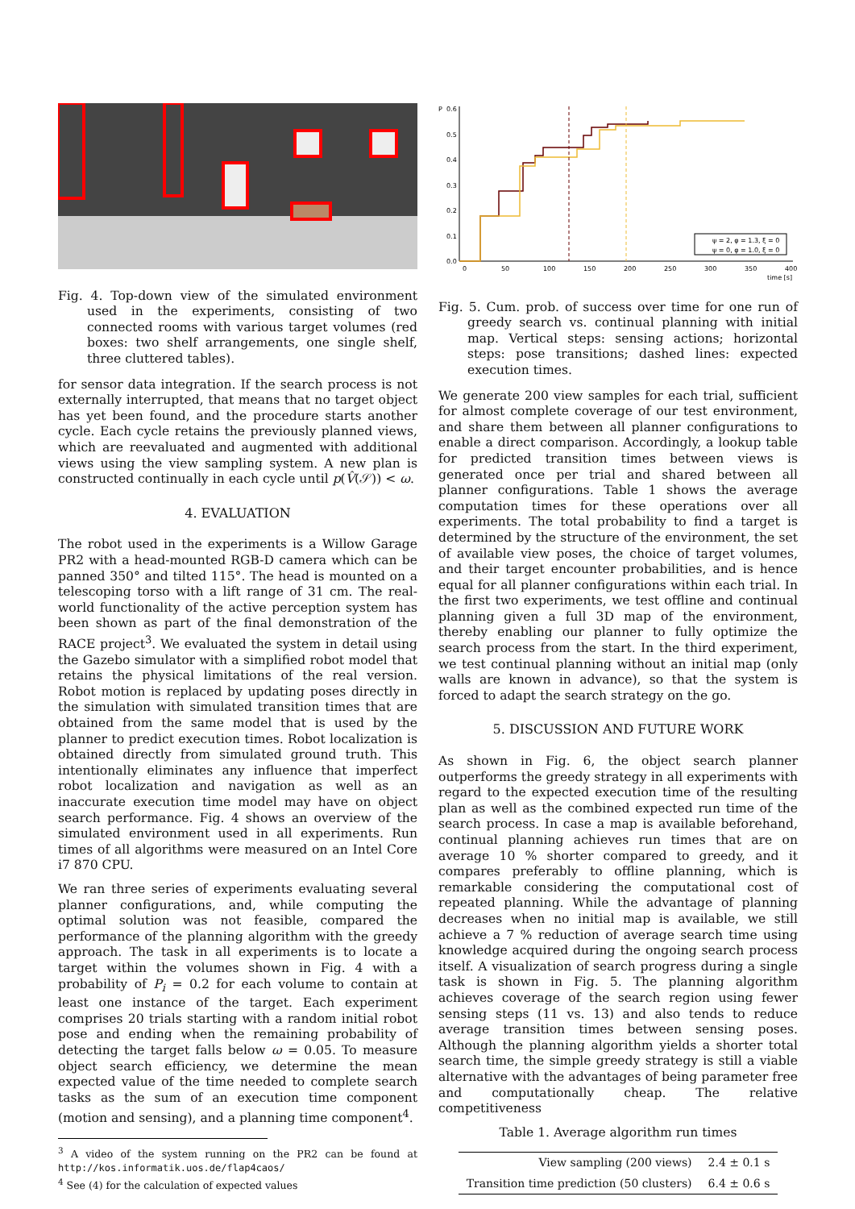Fig. 4. Top-down view of the simulated environment used in the experiments, consisting of two connected rooms with various target volumes (red boxes: two shelf arrangements, one single shelf, three cluttered tables).
for sensor data integration. If the search process is not externally interrupted, that means that no target object has yet been found, and the procedure starts another cycle. Each cycle retains the previously planned views, which are reevaluated and augmented with additional views using the view sampling system. A new plan is constructed continually in each cycle until p(V̂(𝒮)) < ω.
4. EVALUATION
The robot used in the experiments is a Willow Garage PR2 with a head-mounted RGB-D camera which can be panned 350° and tilted 115°. The head is mounted on a telescoping torso with a lift range of 31 cm. The real-world functionality of the active perception system has been shown as part of the final demonstration of the RACE project<sup>3</sup>. We evaluated the system in detail using the Gazebo simulator with a simplified robot model that retains the physical limitations of the real version. Robot motion is replaced by updating poses directly in the simulation with simulated transition times that are obtained from the same model that is used by the planner to predict execution times. Robot localization is obtained directly from simulated ground truth. This intentionally eliminates any influence that imperfect robot localization and navigation as well as an inaccurate execution time model may have on object search performance. Fig. 4 shows an overview of the simulated environment used in all experiments. Run times of all algorithms were measured on an Intel Core i7 870 CPU.
We ran three series of experiments evaluating several planner configurations, and, while computing the optimal solution was not feasible, compared the performance of the planning algorithm with the greedy approach. The task in all experiments is to locate a target within the volumes shown in Fig. 4 with a probability of P<sub>i</sub> = 0.2 for each volume to contain at least one instance of the target. Each experiment comprises 20 trials starting with a random initial robot pose and ending when the remaining probability of detecting the target falls below ω = 0.05. To measure object search efficiency, we determine the mean expected value of the time needed to complete search tasks as the sum of an execution time component (motion and sensing), and a planning time component<sup>4</sup>.
<sup>3</sup> A video of the system running on the PR2 can be found at http://kos.informatik.uos.de/flap4caos/
<sup>4</sup> See (4) for the calculation of expected values
P
0.6
0.5
0.4
0.3
0.2
0.1
0.0
0
50
100
150
200
250
300
350
400
time [s]
ψ = 2, φ = 1.3, ξ = 0
ψ = 0, φ = 1.0, ξ = 0
Fig. 5. Cum. prob. of success over time for one run of greedy search vs. continual planning with initial map. Vertical steps: sensing actions; horizontal steps: pose transitions; dashed lines: expected execution times.
We generate 200 view samples for each trial, sufficient for almost complete coverage of our test environment, and share them between all planner configurations to enable a direct comparison. Accordingly, a lookup table for predicted transition times between views is generated once per trial and shared between all planner configurations. Table 1 shows the average computation times for these operations over all experiments. The total probability to find a target is determined by the structure of the environment, the set of available view poses, the choice of target volumes, and their target encounter probabilities, and is hence equal for all planner configurations within each trial. In the first two experiments, we test offline and continual planning given a full 3D map of the environment, thereby enabling our planner to fully optimize the search process from the start. In the third experiment, we test continual planning without an initial map (only walls are known in advance), so that the system is forced to adapt the search strategy on the go.
5. DISCUSSION AND FUTURE WORK
As shown in Fig. 6, the object search planner outperforms the greedy strategy in all experiments with regard to the expected execution time of the resulting plan as well as the combined expected run time of the search process. In case a map is available beforehand, continual planning achieves run times that are on average 10 % shorter compared to greedy, and it compares preferably to offline planning, which is remarkable considering the computational cost of repeated planning. While the advantage of planning decreases when no initial map is available, we still achieve a 7 % reduction of average search time using knowledge acquired during the ongoing search process itself. A visualization of search progress during a single task is shown in Fig. 5. The planning algorithm achieves coverage of the search region using fewer sensing steps (11 vs. 13) and also tends to reduce average transition times between sensing poses. Although the planning algorithm yields a shorter total search time, the simple greedy strategy is still a viable alternative with the advantages of being parameter free and computationally cheap. The relative competitiveness
Table 1. Average algorithm run times
| View sampling (200 views) | 2.4 ± 0.1 s |
| Transition time prediction (50 clusters) | 6.4 ± 0.6 s |